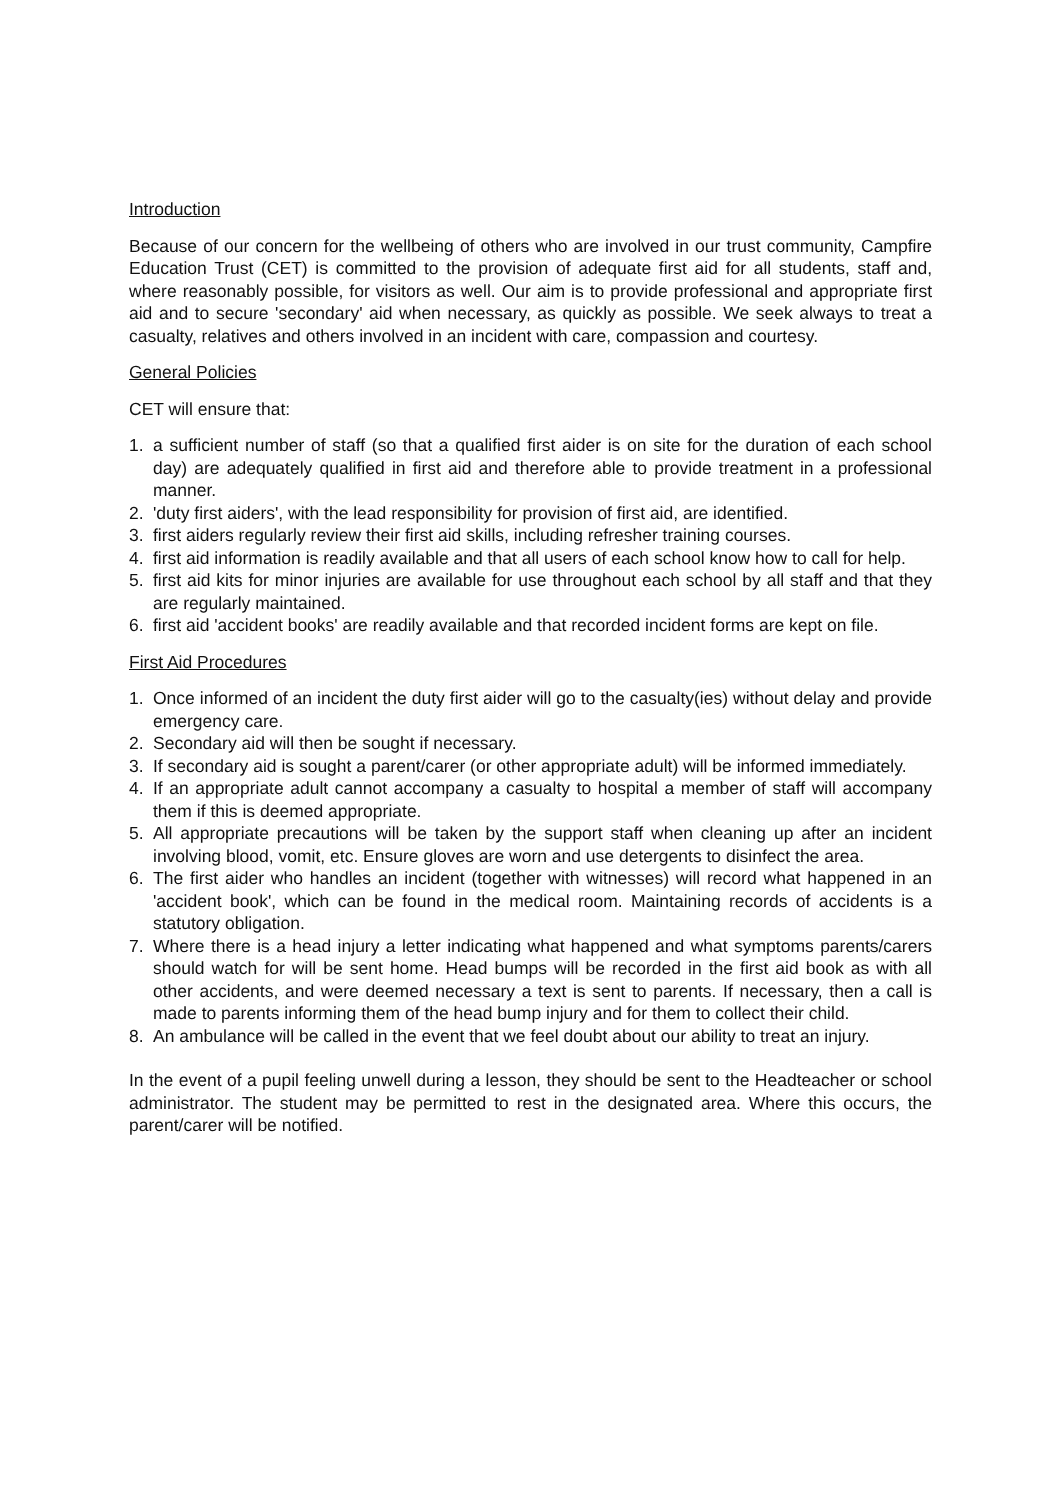Introduction
Because of our concern for the wellbeing of others who are involved in our trust community, Campfire Education Trust (CET) is committed to the provision of adequate first aid for all students, staff and, where reasonably possible, for visitors as well. Our aim is to provide professional and appropriate first aid and to secure 'secondary' aid when necessary, as quickly as possible. We seek always to treat a casualty, relatives and others involved in an incident with care, compassion and courtesy.
General Policies
CET will ensure that:
1. a sufficient number of staff (so that a qualified first aider is on site for the duration of each school day) are adequately qualified in first aid and therefore able to provide treatment in a professional manner.
2. 'duty first aiders', with the lead responsibility for provision of first aid, are identified.
3. first aiders regularly review their first aid skills, including refresher training courses.
4. first aid information is readily available and that all users of each school know how to call for help.
5. first aid kits for minor injuries are available for use throughout each school by all staff and that they are regularly maintained.
6. first aid 'accident books' are readily available and that recorded incident forms are kept on file.
First Aid Procedures
1. Once informed of an incident the duty first aider will go to the casualty(ies) without delay and provide emergency care.
2. Secondary aid will then be sought if necessary.
3. If secondary aid is sought a parent/carer (or other appropriate adult) will be informed immediately.
4. If an appropriate adult cannot accompany a casualty to hospital a member of staff will accompany them if this is deemed appropriate.
5. All appropriate precautions will be taken by the support staff when cleaning up after an incident involving blood, vomit, etc. Ensure gloves are worn and use detergents to disinfect the area.
6. The first aider who handles an incident (together with witnesses) will record what happened in an 'accident book', which can be found in the medical room. Maintaining records of accidents is a statutory obligation.
7. Where there is a head injury a letter indicating what happened and what symptoms parents/carers should watch for will be sent home. Head bumps will be recorded in the first aid book as with all other accidents, and were deemed necessary a text is sent to parents. If necessary, then a call is made to parents informing them of the head bump injury and for them to collect their child.
8. An ambulance will be called in the event that we feel doubt about our ability to treat an injury.
In the event of a pupil feeling unwell during a lesson, they should be sent to the Headteacher or school administrator. The student may be permitted to rest in the designated area. Where this occurs, the parent/carer will be notified.